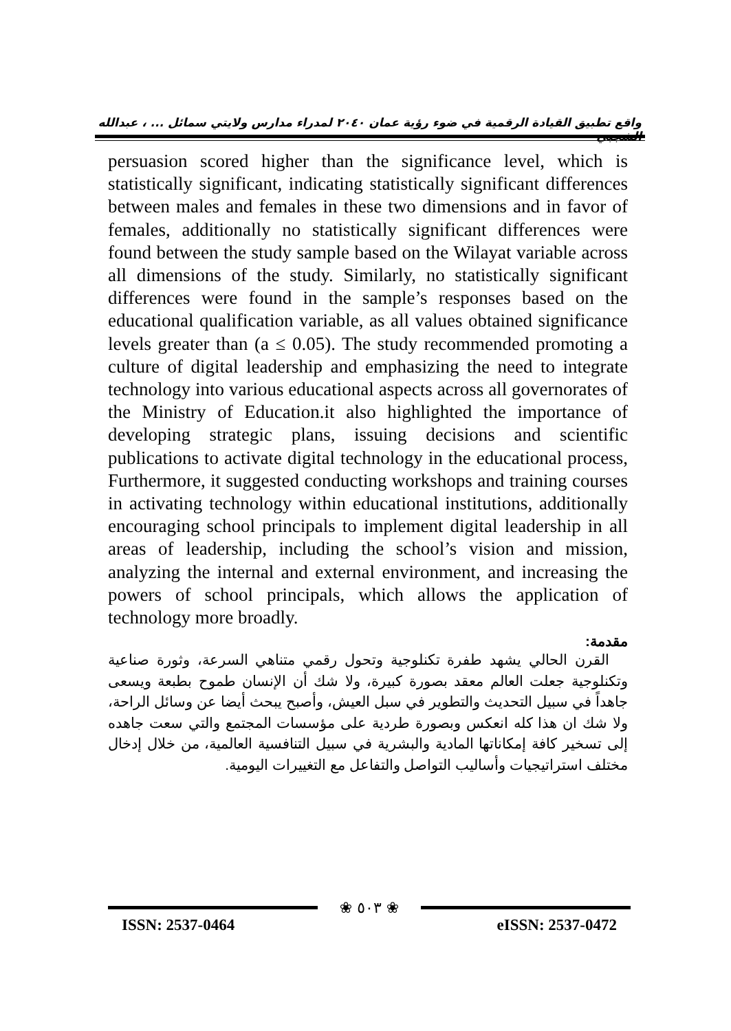واقع تطبيق القيادة الرقمية في ضوء رؤية عمان ٢٠٤٠ لمدراء مدارس ولايتي سمائل ... ، عبدالله الشجبي
persuasion scored higher than the significance level, which is statistically significant, indicating statistically significant differences between males and females in these two dimensions and in favor of females, additionally no statistically significant differences were found between the study sample based on the Wilayat variable across all dimensions of the study. Similarly, no statistically significant differences were found in the sample’s responses based on the educational qualification variable, as all values obtained significance levels greater than (a ≤ 0.05). The study recommended promoting a culture of digital leadership and emphasizing the need to integrate technology into various educational aspects across all governorates of the Ministry of Education.it also highlighted the importance of developing strategic plans, issuing decisions and scientific publications to activate digital technology in the educational process, Furthermore, it suggested conducting workshops and training courses in activating technology within educational institutions, additionally encouraging school principals to implement digital leadership in all areas of leadership, including the school’s vision and mission, analyzing the internal and external environment, and increasing the powers of school principals, which allows the application of technology more broadly.
مقدمة:
القرن الحالي يشهد طفرة تكنلوجية وتحول رقمي متناهي السرعة، وثورة صناعية وتكنلوجية جعلت العالم معقد بصورة كبيرة، ولا شك أن الإنسان طموح بطبعة ويسعى جاهداً في سبيل التحديث والتطوير في سبل العيش، وأصبح يبحث أيضا عن وسائل الراحة، ولا شك ان هذا كله انعكس وبصورة طردية على مؤسسات المجتمع والتي سعت جاهده إلى تسخير كافة إمكاناتها المادية والبشرية في سبيل التنافسية العالمية، من خلال إدخال مختلف استراتيجيات وأساليب التواصل والتفاعل مع التغييرات اليومية.
❀ ٥٠٣ ❀
ISSN: 2537-0464 eISSN: 2537-0472